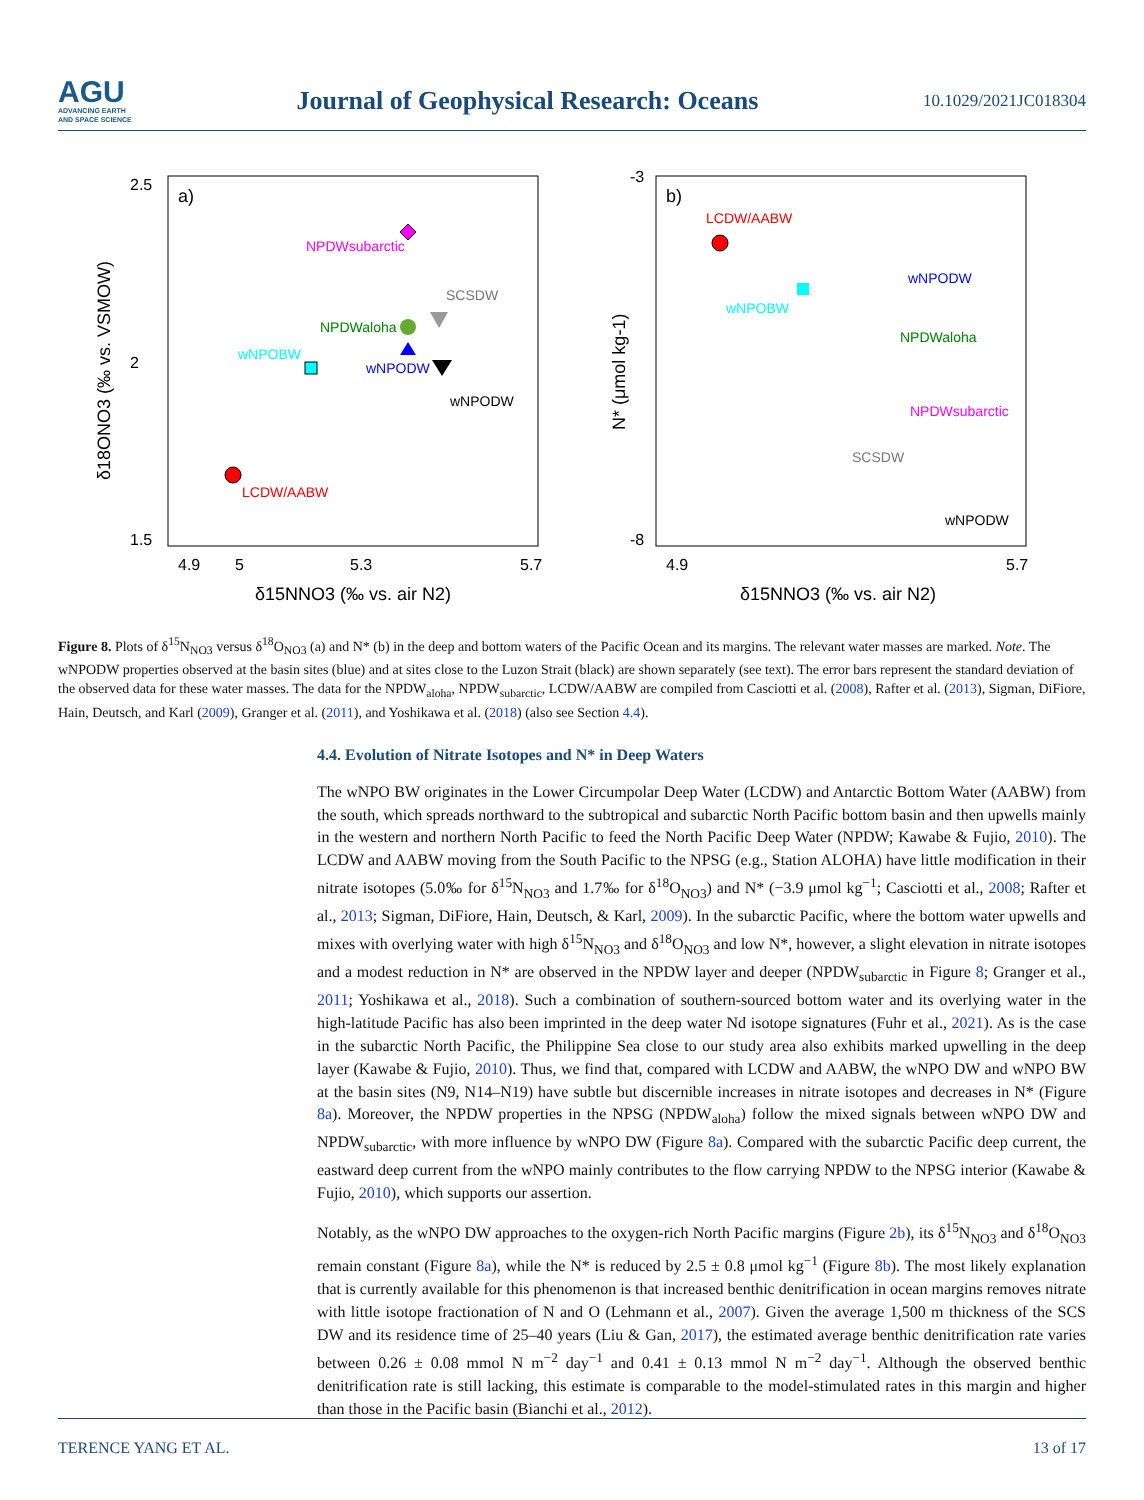AGU
ADVANCING EARTH
AND SPACE SCIENCE
Journal of Geophysical Research: Oceans
10.1029/2021JC018304
a)
2.5
1.5
2
4.9
5
5.3
5.7
δ15NNO3 (‰ vs. air N2)
δ18ONO3 (‰ vs. VSMOW)
LCDW/AABW
wNPOBW
NPDWsubarctic
NPDWaloha
wNPODW
wNPODW
SCSDW
b)
-3
-8
4.9
5.7
δ15NNO3 (‰ vs. air N2)
N* (μmol kg-1)
LCDW/AABW
wNPOBW
wNPODW
NPDWaloha
NPDWsubarctic
SCSDW
wNPODW
Figure 8. Plots of δ<sup>15</sup>N<sub>NO3</sub> versus δ<sup>18</sup>O<sub>NO3</sub> (a) and N* (b) in the deep and bottom waters of the Pacific Ocean and its margins. The relevant water masses are marked. Note. The wNPODW properties observed at the basin sites (blue) and at sites close to the Luzon Strait (black) are shown separately (see text). The error bars represent the standard deviation of the observed data for these water masses. The data for the NPDW<sub>aloha</sub>, NPDW<sub>subarctic</sub>, LCDW/AABW are compiled from Casciotti et al. (2008), Rafter et al. (2013), Sigman, DiFiore, Hain, Deutsch, and Karl (2009), Granger et al. (2011), and Yoshikawa et al. (2018) (also see Section 4.4).
4.4. Evolution of Nitrate Isotopes and N* in Deep Waters
The wNPO BW originates in the Lower Circumpolar Deep Water (LCDW) and Antarctic Bottom Water (AABW) from the south, which spreads northward to the subtropical and subarctic North Pacific bottom basin and then upwells mainly in the western and northern North Pacific to feed the North Pacific Deep Water (NPDW; Kawabe & Fujio, 2010). The LCDW and AABW moving from the South Pacific to the NPSG (e.g., Station ALOHA) have little modification in their nitrate isotopes (5.0‰ for δ<sup>15</sup>N<sub>NO3</sub> and 1.7‰ for δ<sup>18</sup>O<sub>NO3</sub>) and N* (−3.9 μmol kg<sup>−1</sup>; Casciotti et al., 2008; Rafter et al., 2013; Sigman, DiFiore, Hain, Deutsch, & Karl, 2009). In the subarctic Pacific, where the bottom water upwells and mixes with overlying water with high δ<sup>15</sup>N<sub>NO3</sub> and δ<sup>18</sup>O<sub>NO3</sub> and low N*, however, a slight elevation in nitrate isotopes and a modest reduction in N* are observed in the NPDW layer and deeper (NPDW<sub>subarctic</sub> in Figure 8; Granger et al., 2011; Yoshikawa et al., 2018). Such a combination of southern-sourced bottom water and its overlying water in the high-latitude Pacific has also been imprinted in the deep water Nd isotope signatures (Fuhr et al., 2021). As is the case in the subarctic North Pacific, the Philippine Sea close to our study area also exhibits marked upwelling in the deep layer (Kawabe & Fujio, 2010). Thus, we find that, compared with LCDW and AABW, the wNPO DW and wNPO BW at the basin sites (N9, N14–N19) have subtle but discernible increases in nitrate isotopes and decreases in N* (Figure 8a). Moreover, the NPDW properties in the NPSG (NPDW<sub>aloha</sub>) follow the mixed signals between wNPO DW and NPDW<sub>subarctic</sub>, with more influence by wNPO DW (Figure 8a). Compared with the subarctic Pacific deep current, the eastward deep current from the wNPO mainly contributes to the flow carrying NPDW to the NPSG interior (Kawabe & Fujio, 2010), which supports our assertion.
Notably, as the wNPO DW approaches to the oxygen-rich North Pacific margins (Figure 2b), its δ<sup>15</sup>N<sub>NO3</sub> and δ<sup>18</sup>O<sub>NO3</sub> remain constant (Figure 8a), while the N* is reduced by 2.5 ± 0.8 μmol kg<sup>−1</sup> (Figure 8b). The most likely explanation that is currently available for this phenomenon is that increased benthic denitrification in ocean margins removes nitrate with little isotope fractionation of N and O (Lehmann et al., 2007). Given the average 1,500 m thickness of the SCS DW and its residence time of 25–40 years (Liu & Gan, 2017), the estimated average benthic denitrification rate varies between 0.26 ± 0.08 mmol N m<sup>−2</sup> day<sup>−1</sup> and 0.41 ± 0.13 mmol N m<sup>−2</sup> day<sup>−1</sup>. Although the observed benthic denitrification rate is still lacking, this estimate is comparable to the model-stimulated rates in this margin and higher than those in the Pacific basin (Bianchi et al., 2012).
TERENCE YANG ET AL. 13 of 17